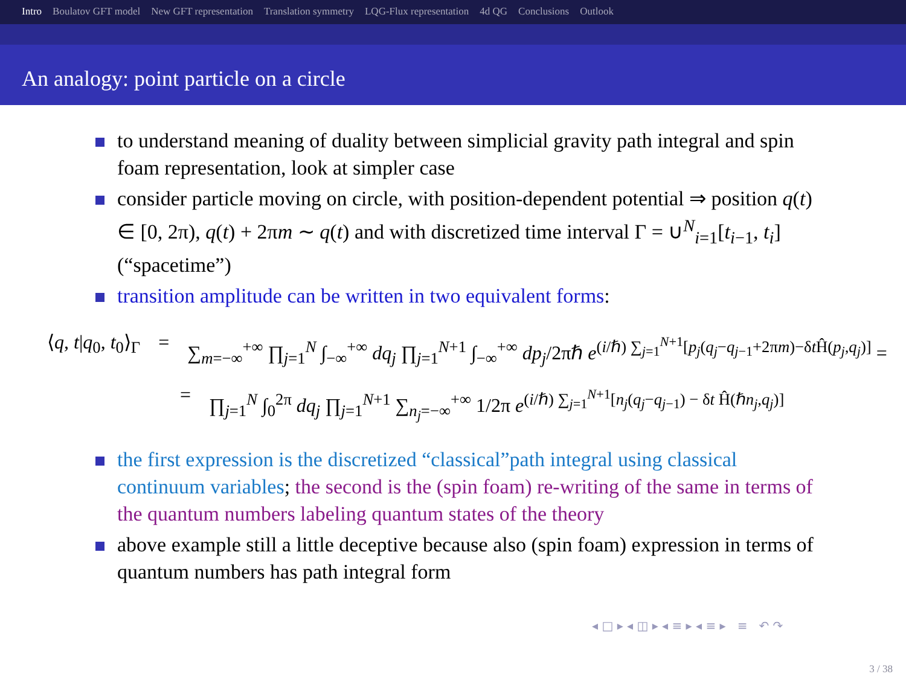Intro Boulatov GFT model New GFT representation Translation symmetry LQG-Flux representation 4d QG Conclusions Outlook
An analogy: point particle on a circle
to understand meaning of duality between simplicial gravity path integral and spin foam representation, look at simpler case
consider particle moving on circle, with position-dependent potential ⇒ position q(t) ∈ [0, 2π), q(t) + 2πm ∼ q(t) and with discretized time interval Γ = ∪<sup>N</sup><sub>i=1</sub>[t<sub>i−1</sub>, t<sub>i</sub>] (“spacetime”)
transition amplitude can be written in two equivalent forms:
⟨q, t|q<sub>0</sub>, t<sub>0</sub>⟩<sub>Γ</sub> = ∑<sub>m=−∞</sub><sup>+∞</sup> ∏<sub>j=1</sub><sup>N</sup> ∫<sub>−∞</sub><sup>+∞</sup> dq<sub>j</sub> ∏<sub>j=1</sub><sup>N+1</sup> ∫<sub>−∞</sub><sup>+∞</sup> dp<sub>j</sub>/2πℏ e<sup>(i/ℏ) ∑<sub>j=1</sub><sup>N+1</sup>[p<sub>j</sub>(q<sub>j</sub>−q<sub>j−1</sub>+2πm)−δt Ĥ(p<sub>j</sub>,q<sub>j</sub>)]</sup> =
= ∏<sub>j=1</sub><sup>N</sup> ∫<sub>0</sub><sup>2π</sup> dq<sub>j</sub> ∏<sub>j=1</sub><sup>N+1</sup> ∑<sub>n<sub>j</sub>=−∞</sub><sup>+∞</sup> 1/2π e<sup>(i/ℏ) ∑<sub>j=1</sub><sup>N+1</sup>[n<sub>j</sub>(q<sub>j</sub>−q<sub>j−1</sub>) − δt Ĥ(ℏn<sub>j</sub>,q<sub>j</sub>)]</sup>
the first expression is the discretized “classical”path integral using classical continuum variables; the second is the (spin foam) re-writing of the same in terms of the quantum numbers labeling quantum states of the theory
above example still a little deceptive because also (spin foam) expression in terms of quantum numbers has path integral form
◂ □ ▸ ◂ ◫ ▸ ◂ ≡ ▸ ◂ ≡ ▸ ≡ ↶ ↷
3 / 38